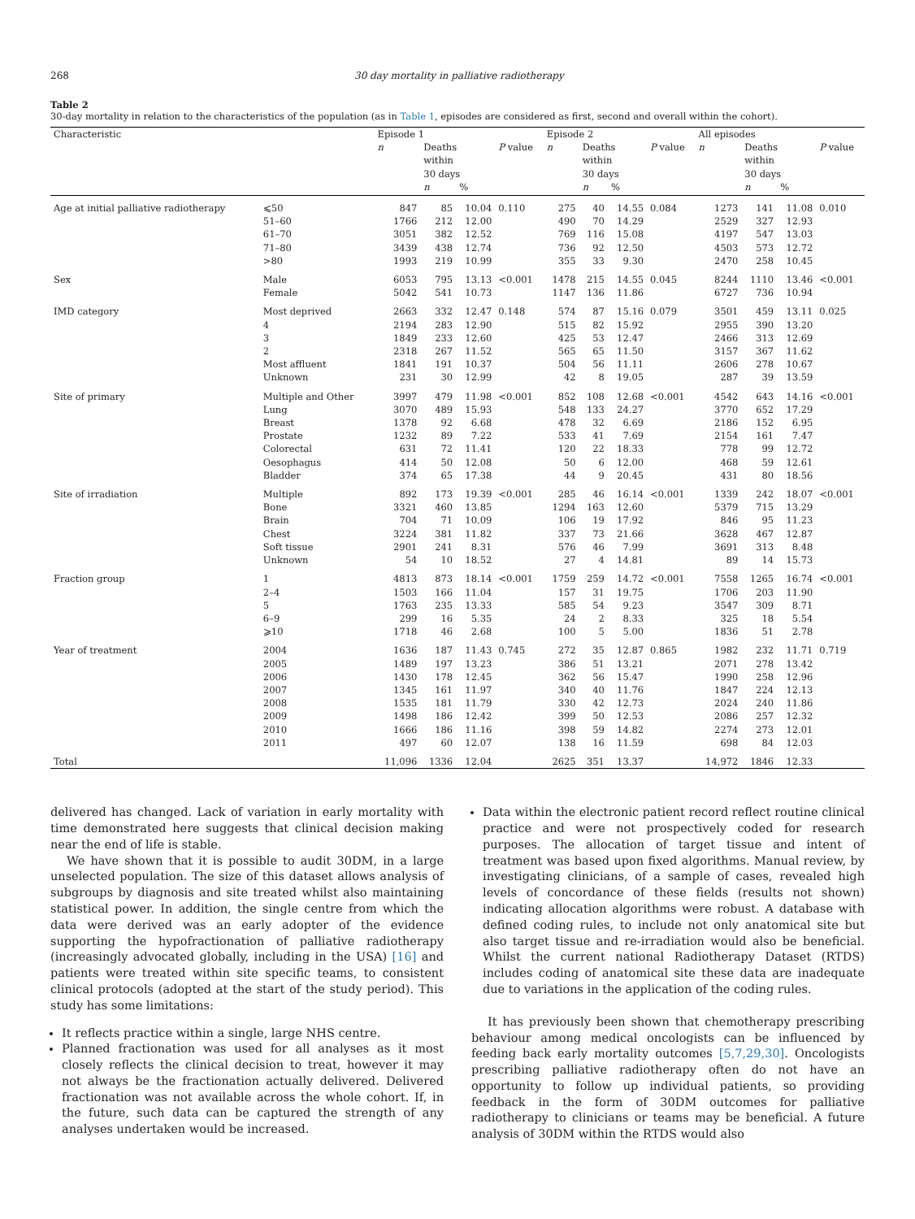268 30 day mortality in palliative radiotherapy
Table 2
30-day mortality in relation to the characteristics of the population (as in Table 1, episodes are considered as first, second and overall within the cohort).
| Characteristic | | Episode 1 | | | | Episode 2 | | | | All episodes | | | |
| --- | --- | --- | --- | --- | --- | --- | --- | --- | --- | --- | --- | --- | --- |
| | | n | Deaths within 30 days | | P value | n | Deaths within 30 days | | P value | n | Deaths within 30 days | | P value |
| | | | n | % | | | n | % | | | n | % | |
| Age at initial palliative radiotherapy | ⩽50 | 847 | 85 | 10.04 | 0.110 | 275 | 40 | 14.55 | 0.084 | 1273 | 141 | 11.08 | 0.010 |
| | 51–60 | 1766 | 212 | 12.00 | | 490 | 70 | 14.29 | | 2529 | 327 | 12.93 | |
| | 61–70 | 3051 | 382 | 12.52 | | 769 | 116 | 15.08 | | 4197 | 547 | 13.03 | |
| | 71–80 | 3439 | 438 | 12.74 | | 736 | 92 | 12.50 | | 4503 | 573 | 12.72 | |
| | >80 | 1993 | 219 | 10.99 | | 355 | 33 | 9.30 | | 2470 | 258 | 10.45 | |
| Sex | Male | 6053 | 795 | 13.13 | <0.001 | 1478 | 215 | 14.55 | 0.045 | 8244 | 1110 | 13.46 | <0.001 |
| | Female | 5042 | 541 | 10.73 | | 1147 | 136 | 11.86 | | 6727 | 736 | 10.94 | |
| IMD category | Most deprived | 2663 | 332 | 12.47 | 0.148 | 574 | 87 | 15.16 | 0.079 | 3501 | 459 | 13.11 | 0.025 |
| | 4 | 2194 | 283 | 12.90 | | 515 | 82 | 15.92 | | 2955 | 390 | 13.20 | |
| | 3 | 1849 | 233 | 12.60 | | 425 | 53 | 12.47 | | 2466 | 313 | 12.69 | |
| | 2 | 2318 | 267 | 11.52 | | 565 | 65 | 11.50 | | 3157 | 367 | 11.62 | |
| | Most affluent | 1841 | 191 | 10.37 | | 504 | 56 | 11.11 | | 2606 | 278 | 10.67 | |
| | Unknown | 231 | 30 | 12.99 | | 42 | 8 | 19.05 | | 287 | 39 | 13.59 | |
| Site of primary | Multiple and Other | 3997 | 479 | 11.98 | <0.001 | 852 | 108 | 12.68 | <0.001 | 4542 | 643 | 14.16 | <0.001 |
| | Lung | 3070 | 489 | 15.93 | | 548 | 133 | 24.27 | | 3770 | 652 | 17.29 | |
| | Breast | 1378 | 92 | 6.68 | | 478 | 32 | 6.69 | | 2186 | 152 | 6.95 | |
| | Prostate | 1232 | 89 | 7.22 | | 533 | 41 | 7.69 | | 2154 | 161 | 7.47 | |
| | Colorectal | 631 | 72 | 11.41 | | 120 | 22 | 18.33 | | 778 | 99 | 12.72 | |
| | Oesophagus | 414 | 50 | 12.08 | | 50 | 6 | 12.00 | | 468 | 59 | 12.61 | |
| | Bladder | 374 | 65 | 17.38 | | 44 | 9 | 20.45 | | 431 | 80 | 18.56 | |
| Site of irradiation | Multiple | 892 | 173 | 19.39 | <0.001 | 285 | 46 | 16.14 | <0.001 | 1339 | 242 | 18.07 | <0.001 |
| | Bone | 3321 | 460 | 13.85 | | 1294 | 163 | 12.60 | | 5379 | 715 | 13.29 | |
| | Brain | 704 | 71 | 10.09 | | 106 | 19 | 17.92 | | 846 | 95 | 11.23 | |
| | Chest | 3224 | 381 | 11.82 | | 337 | 73 | 21.66 | | 3628 | 467 | 12.87 | |
| | Soft tissue | 2901 | 241 | 8.31 | | 576 | 46 | 7.99 | | 3691 | 313 | 8.48 | |
| | Unknown | 54 | 10 | 18.52 | | 27 | 4 | 14.81 | | 89 | 14 | 15.73 | |
| Fraction group | 1 | 4813 | 873 | 18.14 | <0.001 | 1759 | 259 | 14.72 | <0.001 | 7558 | 1265 | 16.74 | <0.001 |
| | 2–4 | 1503 | 166 | 11.04 | | 157 | 31 | 19.75 | | 1706 | 203 | 11.90 | |
| | 5 | 1763 | 235 | 13.33 | | 585 | 54 | 9.23 | | 3547 | 309 | 8.71 | |
| | 6–9 | 299 | 16 | 5.35 | | 24 | 2 | 8.33 | | 325 | 18 | 5.54 | |
| | ⩾10 | 1718 | 46 | 2.68 | | 100 | 5 | 5.00 | | 1836 | 51 | 2.78 | |
| Year of treatment | 2004 | 1636 | 187 | 11.43 | 0.745 | 272 | 35 | 12.87 | 0.865 | 1982 | 232 | 11.71 | 0.719 |
| | 2005 | 1489 | 197 | 13.23 | | 386 | 51 | 13.21 | | 2071 | 278 | 13.42 | |
| | 2006 | 1430 | 178 | 12.45 | | 362 | 56 | 15.47 | | 1990 | 258 | 12.96 | |
| | 2007 | 1345 | 161 | 11.97 | | 340 | 40 | 11.76 | | 1847 | 224 | 12.13 | |
| | 2008 | 1535 | 181 | 11.79 | | 330 | 42 | 12.73 | | 2024 | 240 | 11.86 | |
| | 2009 | 1498 | 186 | 12.42 | | 399 | 50 | 12.53 | | 2086 | 257 | 12.32 | |
| | 2010 | 1666 | 186 | 11.16 | | 398 | 59 | 14.82 | | 2274 | 273 | 12.01 | |
| | 2011 | 497 | 60 | 12.07 | | 138 | 16 | 11.59 | | 698 | 84 | 12.03 | |
| Total | | 11,096 | 1336 | 12.04 | | 2625 | 351 | 13.37 | | 14,972 | 1846 | 12.33 | |
delivered has changed. Lack of variation in early mortality with time demonstrated here suggests that clinical decision making near the end of life is stable.
We have shown that it is possible to audit 30DM, in a large unselected population. The size of this dataset allows analysis of subgroups by diagnosis and site treated whilst also maintaining statistical power. In addition, the single centre from which the data were derived was an early adopter of the evidence supporting the hypofractionation of palliative radiotherapy (increasingly advocated globally, including in the USA) [16] and patients were treated within site specific teams, to consistent clinical protocols (adopted at the start of the study period). This study has some limitations:
It reflects practice within a single, large NHS centre.
Planned fractionation was used for all analyses as it most closely reflects the clinical decision to treat, however it may not always be the fractionation actually delivered. Delivered fractionation was not available across the whole cohort. If, in the future, such data can be captured the strength of any analyses undertaken would be increased.
Data within the electronic patient record reflect routine clinical practice and were not prospectively coded for research purposes. The allocation of target tissue and intent of treatment was based upon fixed algorithms. Manual review, by investigating clinicians, of a sample of cases, revealed high levels of concordance of these fields (results not shown) indicating allocation algorithms were robust. A database with defined coding rules, to include not only anatomical site but also target tissue and re-irradiation would also be beneficial. Whilst the current national Radiotherapy Dataset (RTDS) includes coding of anatomical site these data are inadequate due to variations in the application of the coding rules.
It has previously been shown that chemotherapy prescribing behaviour among medical oncologists can be influenced by feeding back early mortality outcomes [5,7,29,30]. Oncologists prescribing palliative radiotherapy often do not have an opportunity to follow up individual patients, so providing feedback in the form of 30DM outcomes for palliative radiotherapy to clinicians or teams may be beneficial. A future analysis of 30DM within the RTDS would also